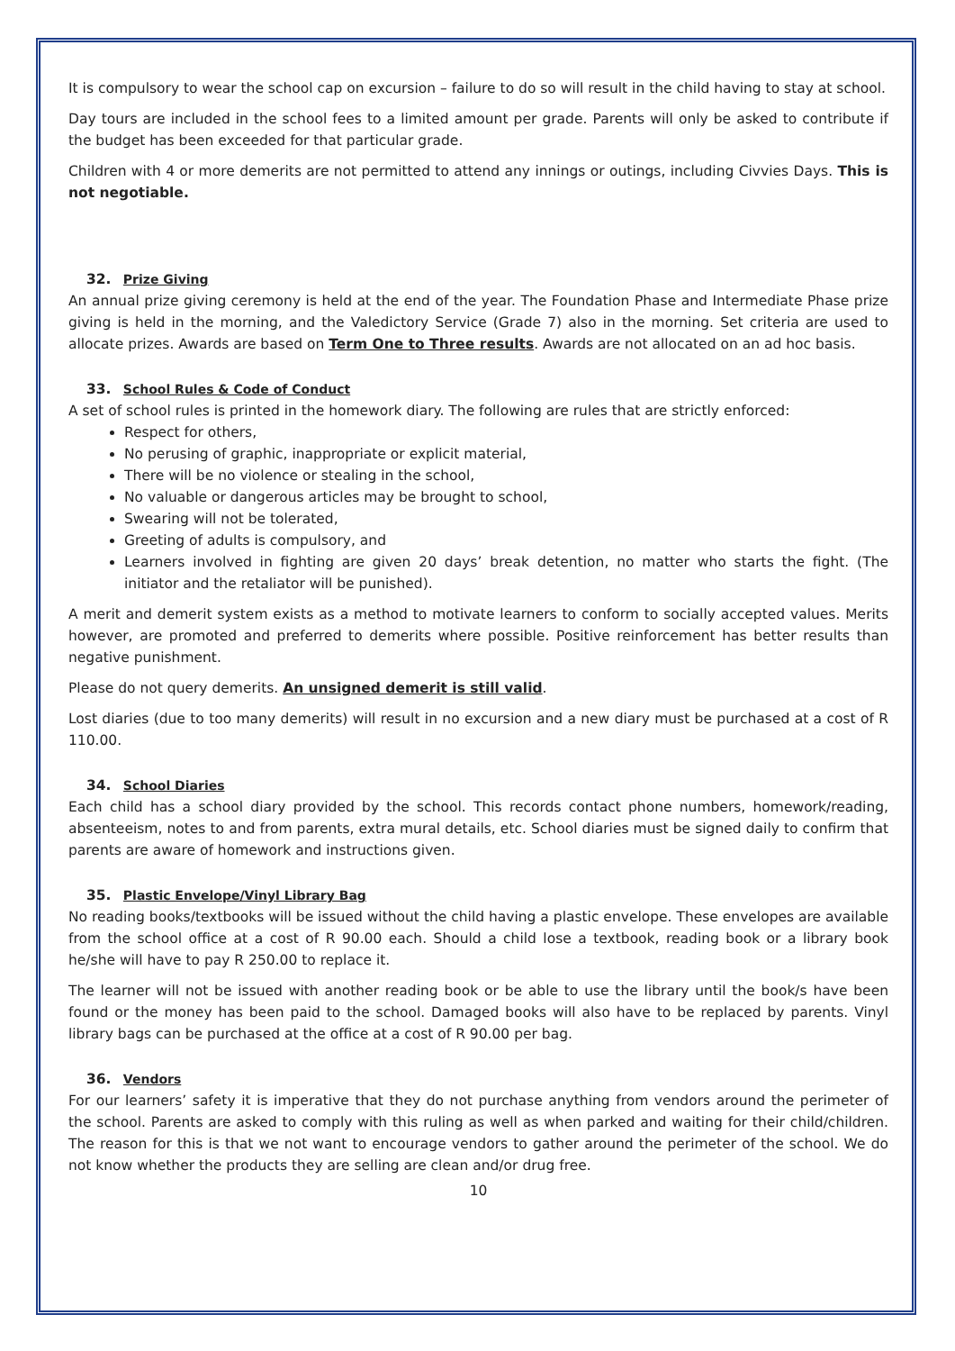It is compulsory to wear the school cap on excursion – failure to do so will result in the child having to stay at school.
Day tours are included in the school fees to a limited amount per grade. Parents will only be asked to contribute if the budget has been exceeded for that particular grade.
Children with 4 or more demerits are not permitted to attend any innings or outings, including Civvies Days. This is not negotiable.
32. Prize Giving
An annual prize giving ceremony is held at the end of the year. The Foundation Phase and Intermediate Phase prize giving is held in the morning, and the Valedictory Service (Grade 7) also in the morning. Set criteria are used to allocate prizes. Awards are based on Term One to Three results. Awards are not allocated on an ad hoc basis.
33. School Rules & Code of Conduct
A set of school rules is printed in the homework diary. The following are rules that are strictly enforced:
Respect for others,
No perusing of graphic, inappropriate or explicit material,
There will be no violence or stealing in the school,
No valuable or dangerous articles may be brought to school,
Swearing will not be tolerated,
Greeting of adults is compulsory, and
Learners involved in fighting are given 20 days’ break detention, no matter who starts the fight. (The initiator and the retaliator will be punished).
A merit and demerit system exists as a method to motivate learners to conform to socially accepted values. Merits however, are promoted and preferred to demerits where possible. Positive reinforcement has better results than negative punishment.
Please do not query demerits. An unsigned demerit is still valid.
Lost diaries (due to too many demerits) will result in no excursion and a new diary must be purchased at a cost of R 110.00.
34. School Diaries
Each child has a school diary provided by the school. This records contact phone numbers, homework/reading, absenteeism, notes to and from parents, extra mural details, etc. School diaries must be signed daily to confirm that parents are aware of homework and instructions given.
35. Plastic Envelope/Vinyl Library Bag
No reading books/textbooks will be issued without the child having a plastic envelope. These envelopes are available from the school office at a cost of R 90.00 each. Should a child lose a textbook, reading book or a library book he/she will have to pay R 250.00 to replace it.
The learner will not be issued with another reading book or be able to use the library until the book/s have been found or the money has been paid to the school. Damaged books will also have to be replaced by parents. Vinyl library bags can be purchased at the office at a cost of R 90.00 per bag.
36. Vendors
For our learners’ safety it is imperative that they do not purchase anything from vendors around the perimeter of the school. Parents are asked to comply with this ruling as well as when parked and waiting for their child/children. The reason for this is that we not want to encourage vendors to gather around the perimeter of the school. We do not know whether the products they are selling are clean and/or drug free.
10